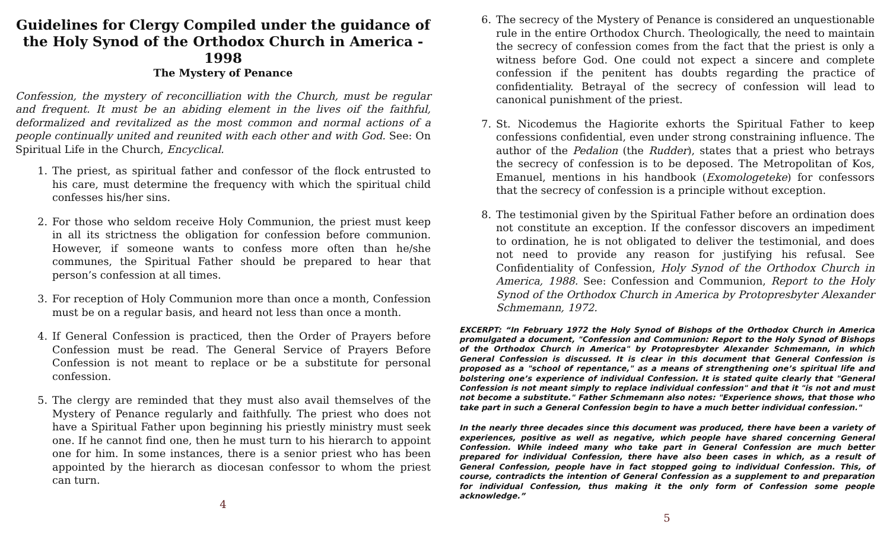Guidelines for Clergy Compiled under the guidance of the Holy Synod of the Orthodox Church in America - 1998
The Mystery of Penance
Confession, the mystery of reconcilliation with the Church, must be regular and frequent. It must be an abiding element in the lives oif the faithful, deformalized and revitalized as the most common and normal actions of a people continually united and reunited with each other and with God. See: On Spiritual Life in the Church, Encyclical.
1. The priest, as spiritual father and confessor of the flock entrusted to his care, must determine the frequency with which the spiritual child confesses his/her sins.
2. For those who seldom receive Holy Communion, the priest must keep in all its strictness the obligation for confession before communion. However, if someone wants to confess more often than he/she communes, the Spiritual Father should be prepared to hear that person’s confession at all times.
3. For reception of Holy Communion more than once a month, Confession must be on a regular basis, and heard not less than once a month.
4. If General Confession is practiced, then the Order of Prayers before Confession must be read. The General Service of Prayers Before Confession is not meant to replace or be a substitute for personal confession.
5. The clergy are reminded that they must also avail themselves of the Mystery of Penance regularly and faithfully. The priest who does not have a Spiritual Father upon beginning his priestly ministry must seek one. If he cannot find one, then he must turn to his hierarch to appoint one for him. In some instances, there is a senior priest who has been appointed by the hierarch as diocesan confessor to whom the priest can turn.
4
6. The secrecy of the Mystery of Penance is considered an unquestionable rule in the entire Orthodox Church. Theologically, the need to maintain the secrecy of confession comes from the fact that the priest is only a witness before God. One could not expect a sincere and complete confession if the penitent has doubts regarding the practice of confidentiality. Betrayal of the secrecy of confession will lead to canonical punishment of the priest.
7. St. Nicodemus the Hagiorite exhorts the Spiritual Father to keep confessions confidential, even under strong constraining influence. The author of the Pedalion (the Rudder), states that a priest who betrays the secrecy of confession is to be deposed. The Metropolitan of Kos, Emanuel, mentions in his handbook (Exomologeteke) for confessors that the secrecy of confession is a principle without exception.
8. The testimonial given by the Spiritual Father before an ordination does not constitute an exception. If the confessor discovers an impediment to ordination, he is not obligated to deliver the testimonial, and does not need to provide any reason for justifying his refusal. See Confidentiality of Confession, Holy Synod of the Orthodox Church in America, 1988. See: Confession and Communion, Report to the Holy Synod of the Orthodox Church in America by Protopresbyter Alexander Schmemann, 1972.
EXCERPT: “In February 1972 the Holy Synod of Bishops of the Orthodox Church in America promulgated a document, "Confession and Communion: Report to the Holy Synod of Bishops of the Orthodox Church in America" by Protopresbyter Alexander Schmemann, in which General Confession is discussed. It is clear in this document that General Confession is proposed as a "school of repentance," as a means of strengthening one’s spiritual life and bolstering one’s experience of individual Confession. It is stated quite clearly that "General Confession is not meant simply to replace individual confession" and that it "is not and must not become a substitute." Father Schmemann also notes: "Experience shows, that those who take part in such a General Confession begin to have a much better individual confession."
In the nearly three decades since this document was produced, there have been a variety of experiences, positive as well as negative, which people have shared concerning General Confession. While indeed many who take part in General Confession are much better prepared for individual Confession, there have also been cases in which, as a result of General Confession, people have in fact stopped going to individual Confession. This, of course, contradicts the intention of General Confession as a supplement to and preparation for individual Confession, thus making it the only form of Confession some people acknowledge.”
5